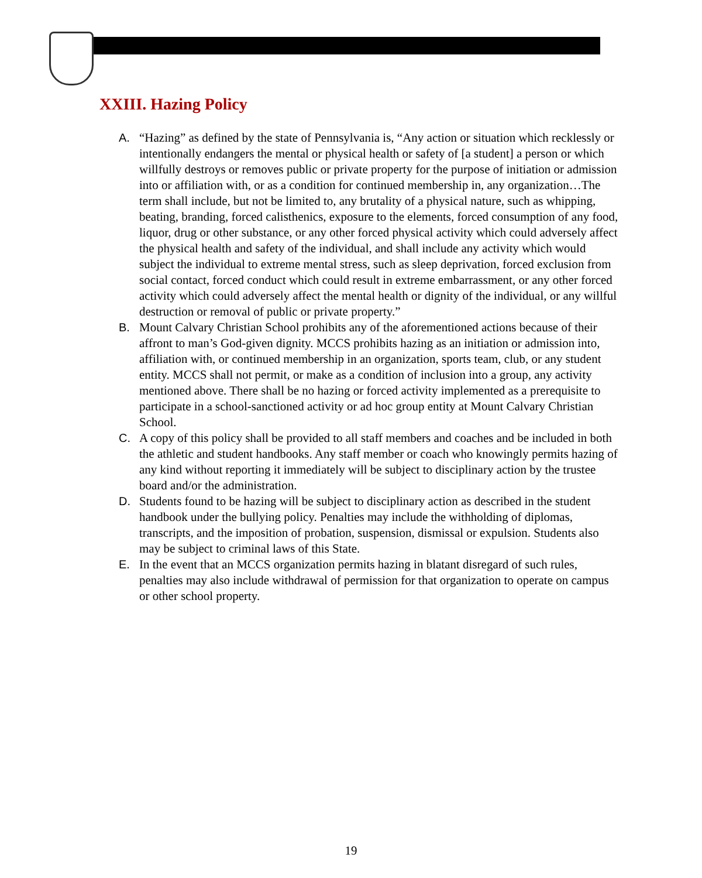XXIII. Hazing Policy
A. “Hazing” as defined by the state of Pennsylvania is, “Any action or situation which recklessly or intentionally endangers the mental or physical health or safety of [a student] a person or which willfully destroys or removes public or private property for the purpose of initiation or admission into or affiliation with, or as a condition for continued membership in, any organization…The term shall include, but not be limited to, any brutality of a physical nature, such as whipping, beating, branding, forced calisthenics, exposure to the elements, forced consumption of any food, liquor, drug or other substance, or any other forced physical activity which could adversely affect the physical health and safety of the individual, and shall include any activity which would subject the individual to extreme mental stress, such as sleep deprivation, forced exclusion from social contact, forced conduct which could result in extreme embarrassment, or any other forced activity which could adversely affect the mental health or dignity of the individual, or any willful destruction or removal of public or private property.”
B. Mount Calvary Christian School prohibits any of the aforementioned actions because of their affront to man’s God-given dignity. MCCS prohibits hazing as an initiation or admission into, affiliation with, or continued membership in an organization, sports team, club, or any student entity. MCCS shall not permit, or make as a condition of inclusion into a group, any activity mentioned above. There shall be no hazing or forced activity implemented as a prerequisite to participate in a school-sanctioned activity or ad hoc group entity at Mount Calvary Christian School.
C. A copy of this policy shall be provided to all staff members and coaches and be included in both the athletic and student handbooks. Any staff member or coach who knowingly permits hazing of any kind without reporting it immediately will be subject to disciplinary action by the trustee board and/or the administration.
D. Students found to be hazing will be subject to disciplinary action as described in the student handbook under the bullying policy. Penalties may include the withholding of diplomas, transcripts, and the imposition of probation, suspension, dismissal or expulsion. Students also may be subject to criminal laws of this State.
E. In the event that an MCCS organization permits hazing in blatant disregard of such rules, penalties may also include withdrawal of permission for that organization to operate on campus or other school property.
19